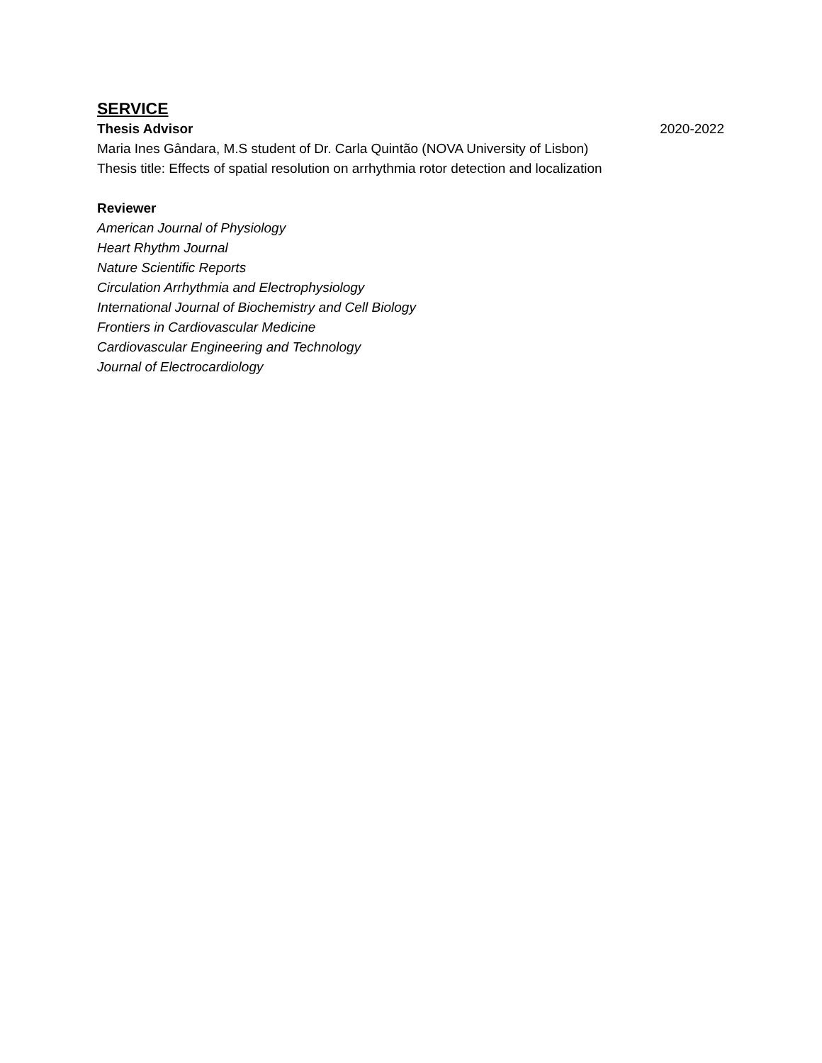SERVICE
Thesis Advisor 2020-2022
Maria Ines Gândara, M.S student of Dr. Carla Quintão (NOVA University of Lisbon)
Thesis title: Effects of spatial resolution on arrhythmia rotor detection and localization
Reviewer
American Journal of Physiology
Heart Rhythm Journal
Nature Scientific Reports
Circulation Arrhythmia and Electrophysiology
International Journal of Biochemistry and Cell Biology
Frontiers in Cardiovascular Medicine
Cardiovascular Engineering and Technology
Journal of Electrocardiology